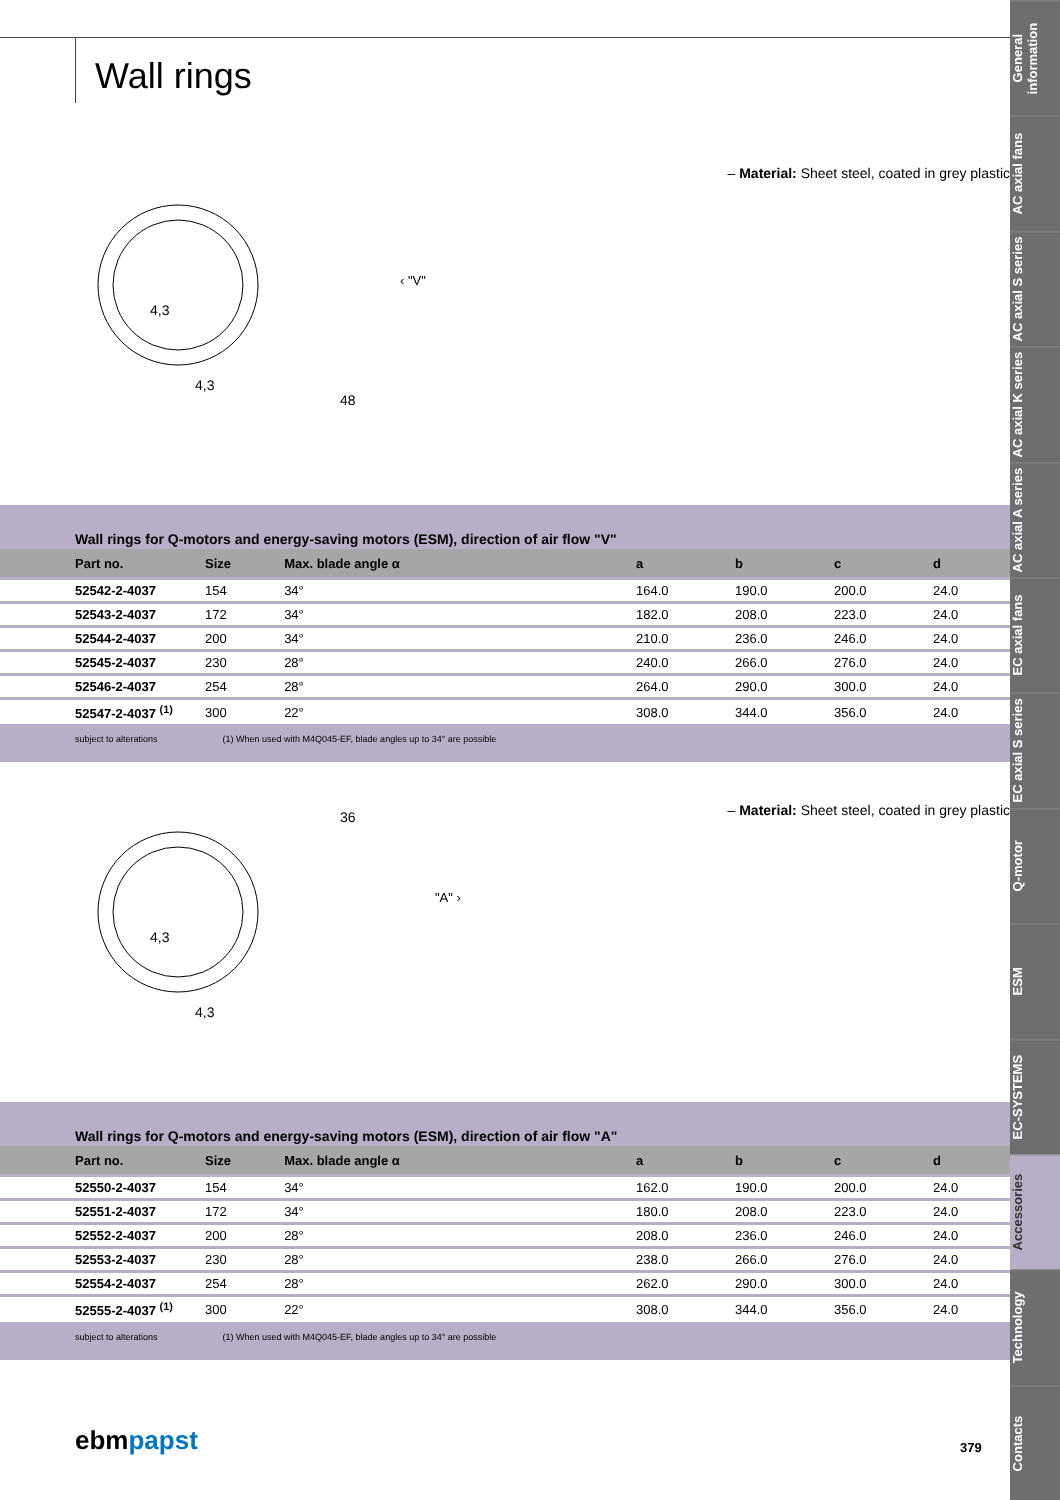Wall rings
4,3
4,3
‹ "V"
48
– Material: Sheet steel, coated in grey plastic
Wall rings for Q-motors and energy-saving motors (ESM), direction of air flow "V"
| Part no. | Size | Max. blade angle α | a | b | c | d |
| --- | --- | --- | --- | --- | --- | --- |
| 52542-2-4037 | 154 | 34° | 164.0 | 190.0 | 200.0 | 24.0 |
| 52543-2-4037 | 172 | 34° | 182.0 | 208.0 | 223.0 | 24.0 |
| 52544-2-4037 | 200 | 34° | 210.0 | 236.0 | 246.0 | 24.0 |
| 52545-2-4037 | 230 | 28° | 240.0 | 266.0 | 276.0 | 24.0 |
| 52546-2-4037 | 254 | 28° | 264.0 | 290.0 | 300.0 | 24.0 |
| 52547-2-4037 <sup>(1)</sup> | 300 | 22° | 308.0 | 344.0 | 356.0 | 24.0 |
subject to alterations (1) When used with M4Q045-EF, blade angles up to 34° are possible
4,3
4,3
"A" ›
36
– Material: Sheet steel, coated in grey plastic
Wall rings for Q-motors and energy-saving motors (ESM), direction of air flow "A"
| Part no. | Size | Max. blade angle α | a | b | c | d |
| --- | --- | --- | --- | --- | --- | --- |
| 52550-2-4037 | 154 | 34° | 162.0 | 190.0 | 200.0 | 24.0 |
| 52551-2-4037 | 172 | 34° | 180.0 | 208.0 | 223.0 | 24.0 |
| 52552-2-4037 | 200 | 28° | 208.0 | 236.0 | 246.0 | 24.0 |
| 52553-2-4037 | 230 | 28° | 238.0 | 266.0 | 276.0 | 24.0 |
| 52554-2-4037 | 254 | 28° | 262.0 | 290.0 | 300.0 | 24.0 |
| 52555-2-4037 <sup>(1)</sup> | 300 | 22° | 308.0 | 344.0 | 356.0 | 24.0 |
subject to alterations (1) When used with M4Q045-EF, blade angles up to 34° are possible
ebmpapst 379
General information
AC axial fans
AC axial S series
AC axial K series
AC axial A series
EC axial fans
EC axial S series
Q-motor
ESM
EC-SYSTEMS
Accessories
Technology
Contacts